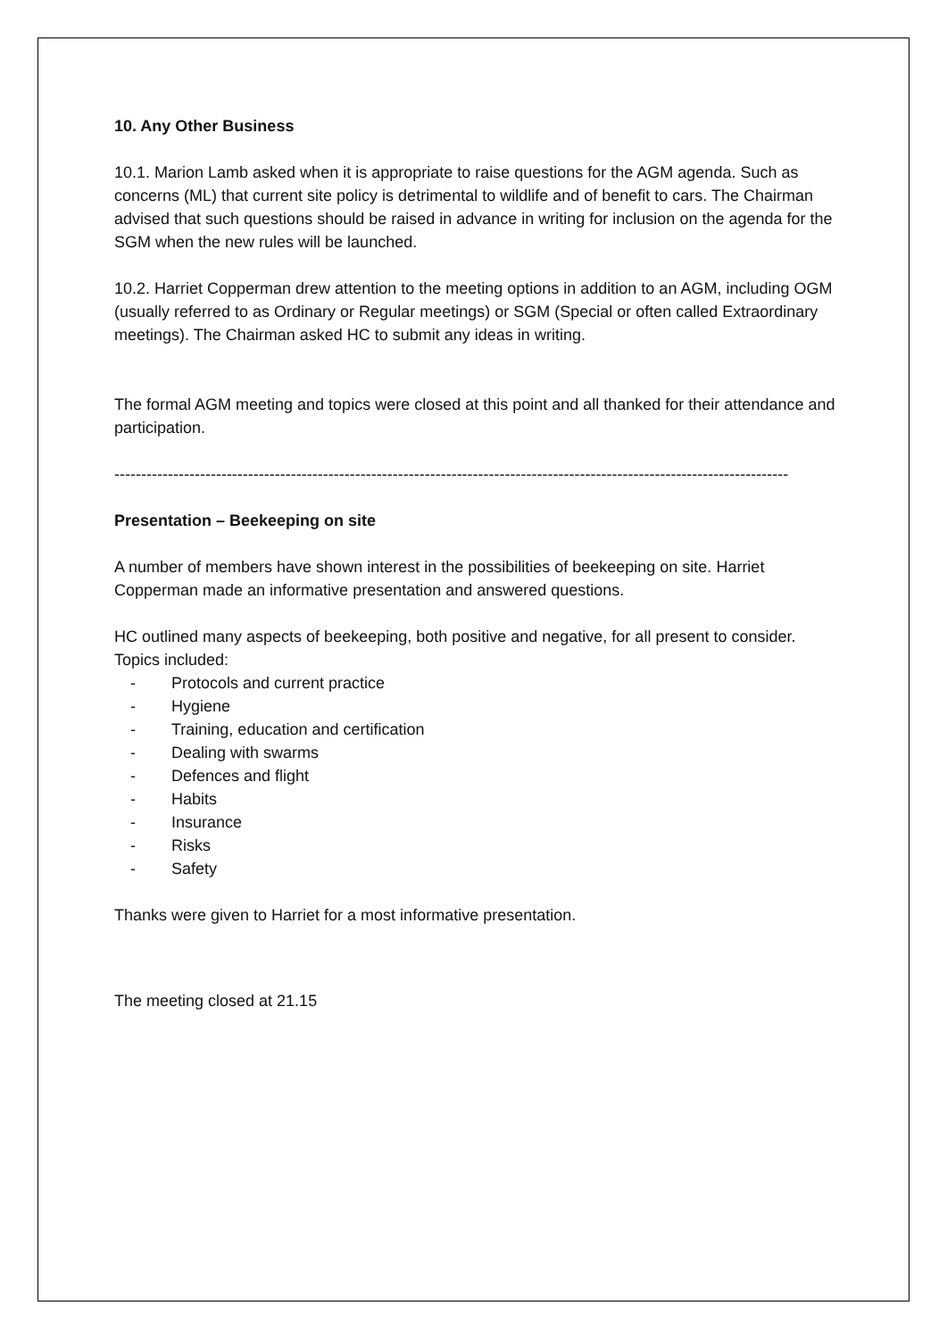10. Any Other Business
10.1. Marion Lamb asked when it is appropriate to raise questions for the AGM agenda. Such as concerns (ML) that current site policy is detrimental to wildlife and of benefit to cars. The Chairman advised that such questions should be raised in advance in writing for inclusion on the agenda for the SGM when the new rules will be launched.
10.2. Harriet Copperman drew attention to the meeting options in addition to an AGM, including OGM (usually referred to as Ordinary or Regular meetings) or SGM (Special or often called Extraordinary meetings). The Chairman asked HC to submit any ideas in writing.
The formal AGM meeting and topics were closed at this point and all thanked for their attendance and participation.
------------------------------------------------------------------------------------------------------------------------------
Presentation – Beekeeping on site
A number of members have shown interest in the possibilities of beekeeping on site. Harriet Copperman made an informative presentation and answered questions.
HC outlined many aspects of beekeeping, both positive and negative, for all present to consider. Topics included:
- Protocols and current practice
- Hygiene
- Training, education and certification
- Dealing with swarms
- Defences and flight
- Habits
- Insurance
- Risks
- Safety
Thanks were given to Harriet for a most informative presentation.
The meeting closed at 21.15